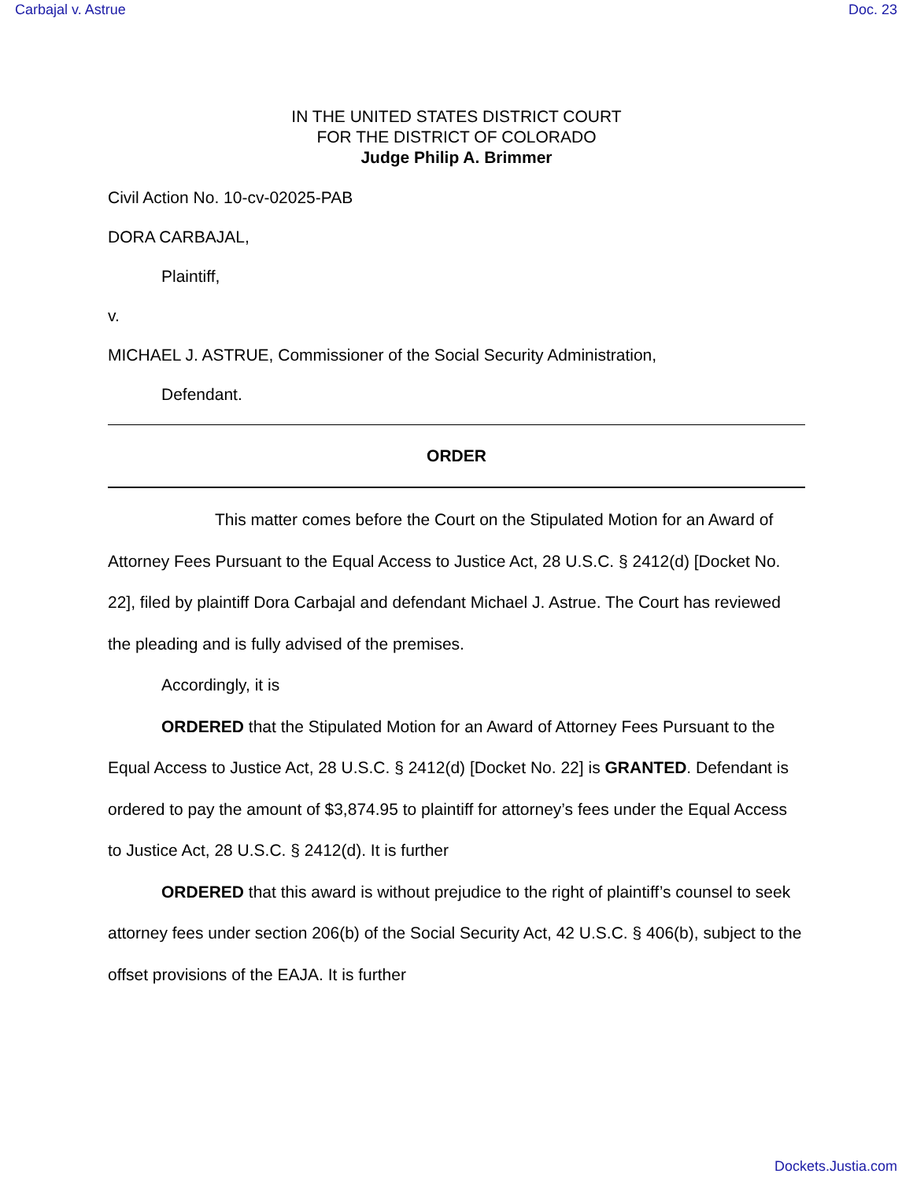Carbajal v. Astrue Doc. 23
IN THE UNITED STATES DISTRICT COURT
FOR THE DISTRICT OF COLORADO
Judge Philip A. Brimmer
Civil Action No. 10-cv-02025-PAB
DORA CARBAJAL,
Plaintiff,
v.
MICHAEL J. ASTRUE, Commissioner of the Social Security Administration,
Defendant.
ORDER
This matter comes before the Court on the Stipulated Motion for an Award of Attorney Fees Pursuant to the Equal Access to Justice Act, 28 U.S.C. § 2412(d) [Docket No. 22], filed by plaintiff Dora Carbajal and defendant Michael J. Astrue. The Court has reviewed the pleading and is fully advised of the premises.
Accordingly, it is
ORDERED that the Stipulated Motion for an Award of Attorney Fees Pursuant to the Equal Access to Justice Act, 28 U.S.C. § 2412(d) [Docket No. 22] is GRANTED. Defendant is ordered to pay the amount of $3,874.95 to plaintiff for attorney’s fees under the Equal Access to Justice Act, 28 U.S.C. § 2412(d). It is further
ORDERED that this award is without prejudice to the right of plaintiff’s counsel to seek attorney fees under section 206(b) of the Social Security Act, 42 U.S.C. § 406(b), subject to the offset provisions of the EAJA. It is further
Dockets.Justia.com